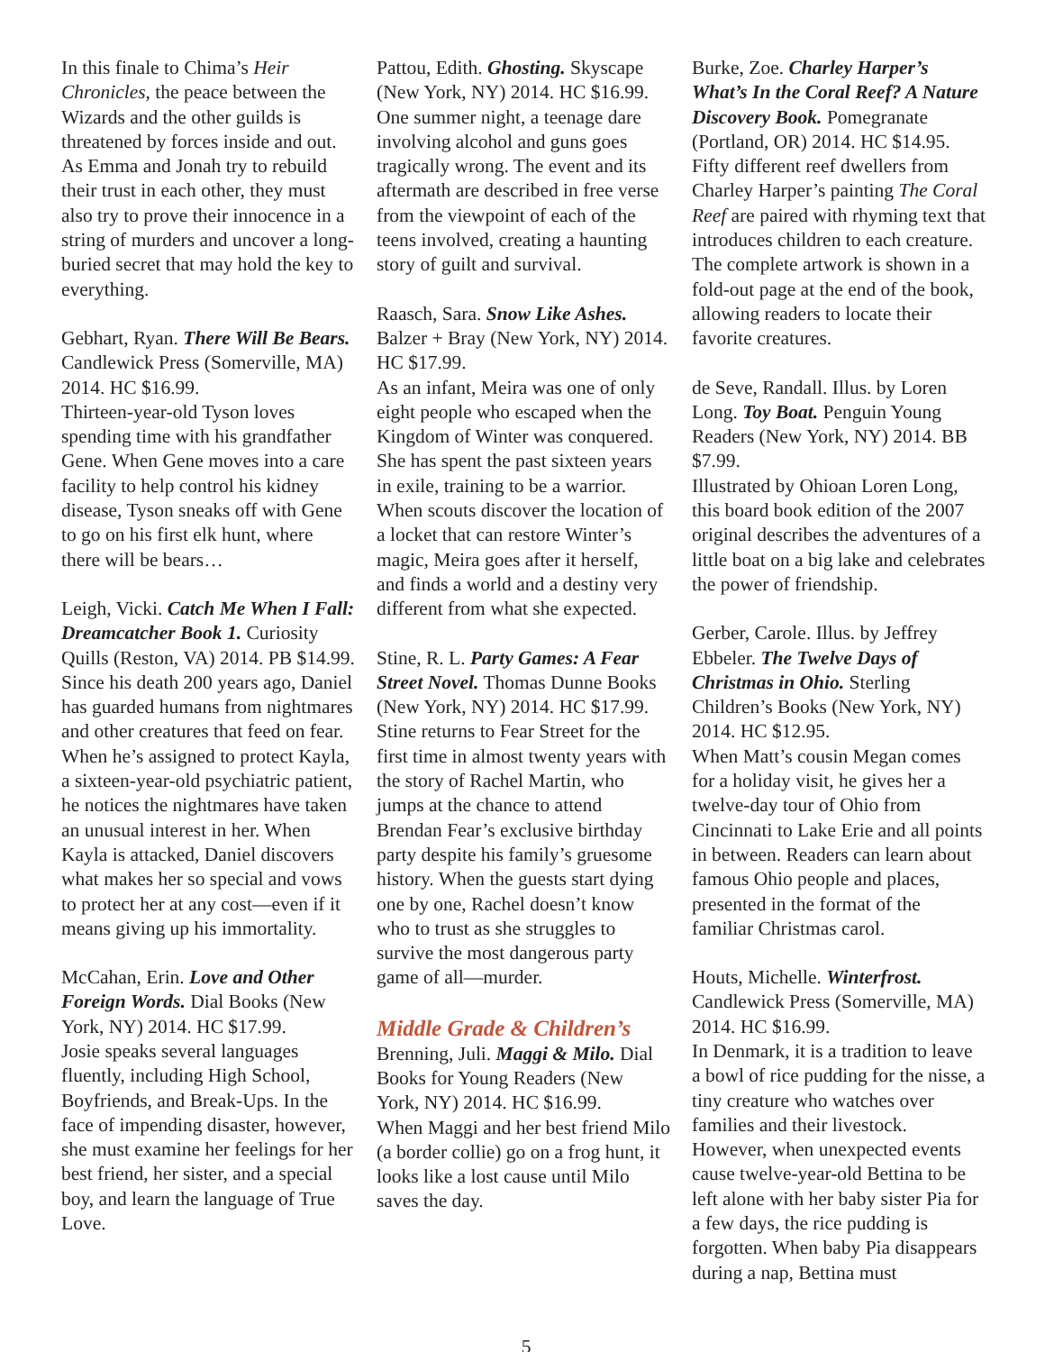In this finale to Chima’s Heir Chronicles, the peace between the Wizards and the other guilds is threatened by forces inside and out. As Emma and Jonah try to rebuild their trust in each other, they must also try to prove their innocence in a string of murders and uncover a long-buried secret that may hold the key to everything.
Gebhart, Ryan. There Will Be Bears. Candlewick Press (Somerville, MA) 2014. HC $16.99.
Thirteen-year-old Tyson loves spending time with his grand­father Gene. When Gene moves into a care facility to help control his kidney disease, Tyson sneaks off with Gene to go on his first elk hunt, where there will be bears…
Leigh, Vicki. Catch Me When I Fall: Dreamcatcher Book 1. Curiosity Quills (Reston, VA) 2014. PB $14.99.
Since his death 200 years ago, Daniel has guarded humans from nightmares and other creatures that feed on fear. When he’s assigned to protect Kayla, a sixteen-year-old psychiatric patient, he notices the nightmares have taken an unusual interest in her. When Kayla is attacked, Daniel discovers what makes her so special and vows to protect her at any cost—even if it means giving up his immortality.
McCahan, Erin. Love and Other Foreign Words. Dial Books (New York, NY) 2014. HC $17.99.
Josie speaks several languages fluently, including High School, Boyfriends, and Break-Ups. In the face of impending disaster, however, she must examine her feelings for her best friend, her sister, and a special boy, and learn the language of True Love.
Pattou, Edith. Ghosting. Skyscape (New York, NY) 2014. HC $16.99.
One summer night, a teenage dare involving alcohol and guns goes tragically wrong. The event and its aftermath are described in free verse from the viewpoint of each of the teens involved, creating a haunting story of guilt and survival.
Raasch, Sara. Snow Like Ashes. Balzer + Bray (New York, NY) 2014. HC $17.99.
As an infant, Meira was one of only eight people who escaped when the Kingdom of Winter was conquered. She has spent the past sixteen years in exile, training to be a warrior. When scouts discover the location of a locket that can restore Winter’s magic, Meira goes after it herself, and finds a world and a destiny very different from what she expected.
Stine, R. L. Party Games: A Fear Street Novel. Thomas Dunne Books (New York, NY) 2014. HC $17.99.
Stine returns to Fear Street for the first time in almost twenty years with the story of Rachel Martin, who jumps at the chance to attend Brendan Fear’s exclusive birthday party despite his family’s gruesome history. When the guests start dying one by one, Rachel doesn’t know who to trust as she struggles to survive the most dangerous party game of all—murder.
Middle Grade & Children’s
Brenning, Juli. Maggi & Milo. Dial Books for Young Readers (New York, NY) 2014. HC $16.99.
When Maggi and her best friend Milo (a border collie) go on a frog hunt, it looks like a lost cause until Milo saves the day.
Burke, Zoe. Charley Harper’s What’s In the Coral Reef? A Nature Discovery Book. Pomegranate (Portland, OR) 2014. HC $14.95.
Fifty different reef dwellers from Charley Harper’s painting The Coral Reef are paired with rhyming text that introduces children to each creature. The complete artwork is shown in a fold-out page at the end of the book, allowing readers to locate their favorite creatures.
de Seve, Randall. Illus. by Loren Long. Toy Boat. Penguin Young Readers (New York, NY) 2014. BB $7.99.
Illustrated by Ohioan Loren Long, this board book edition of the 2007 original describes the adventures of a little boat on a big lake and cele­brates the power of friendship.
Gerber, Carole. Illus. by Jeffrey Ebbeler. The Twelve Days of Christmas in Ohio. Sterling Children’s Books (New York, NY) 2014. HC $12.95.
When Matt’s cousin Megan comes for a holiday visit, he gives her a twelve-day tour of Ohio from Cincinnati to Lake Erie and all points in between. Readers can learn about famous Ohio people and places, presented in the format of the familiar Christmas carol.
Houts, Michelle. Winterfrost. Candlewick Press (Somerville, MA) 2014. HC $16.99.
In Denmark, it is a tradition to leave a bowl of rice pudding for the nisse, a tiny creature who watches over families and their livestock. However, when unexpected events cause twelve-year-old Bettina to be left alone with her baby sister Pia for a few days, the rice pudding is forgotten. When baby Pia disap­pears during a nap, Bettina must
5